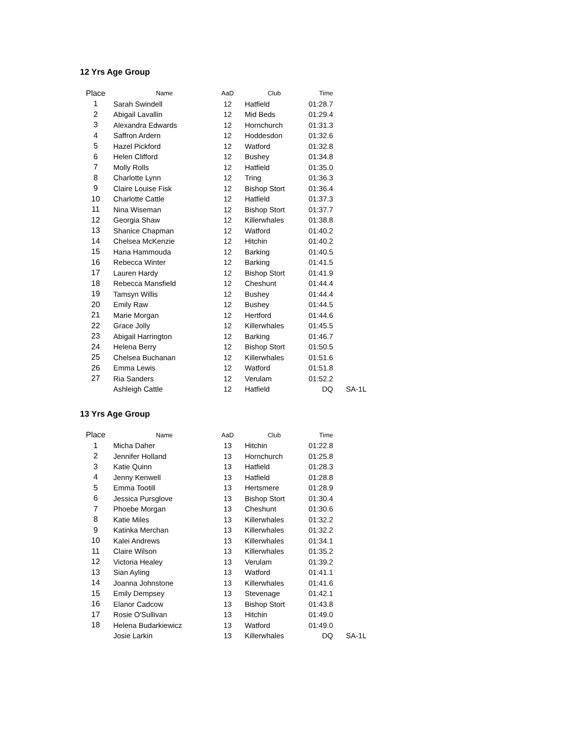12 Yrs Age Group
| Place | Name | AaD | Club | Time | |
| --- | --- | --- | --- | --- | --- |
| 1 | Sarah Swindell | 12 | Hatfield | 01:28.7 | |
| 2 | Abigail Lavallin | 12 | Mid Beds | 01:29.4 | |
| 3 | Alexandra Edwards | 12 | Hornchurch | 01:31.3 | |
| 4 | Saffron Ardern | 12 | Hoddesdon | 01:32.6 | |
| 5 | Hazel Pickford | 12 | Watford | 01:32.8 | |
| 6 | Helen Clifford | 12 | Bushey | 01:34.8 | |
| 7 | Molly Rolls | 12 | Hatfield | 01:35.0 | |
| 8 | Charlotte Lynn | 12 | Tring | 01:36.3 | |
| 9 | Claire Louise Fisk | 12 | Bishop Stort | 01:36.4 | |
| 10 | Charlotte Cattle | 12 | Hatfield | 01:37.3 | |
| 11 | Nina Wiseman | 12 | Bishop Stort | 01:37.7 | |
| 12 | Georgia Shaw | 12 | Killerwhales | 01:38.8 | |
| 13 | Shanice Chapman | 12 | Watford | 01:40.2 | |
| 14 | Chelsea McKenzie | 12 | Hitchin | 01:40.2 | |
| 15 | Hana Hammouda | 12 | Barking | 01:40.5 | |
| 16 | Rebecca Winter | 12 | Barking | 01:41.5 | |
| 17 | Lauren Hardy | 12 | Bishop Stort | 01:41.9 | |
| 18 | Rebecca Mansfield | 12 | Cheshunt | 01:44.4 | |
| 19 | Tamsyn Willis | 12 | Bushey | 01:44.4 | |
| 20 | Emily Raw | 12 | Bushey | 01:44.5 | |
| 21 | Marie Morgan | 12 | Hertford | 01:44.6 | |
| 22 | Grace Jolly | 12 | Killerwhales | 01:45.5 | |
| 23 | Abigail Harrington | 12 | Barking | 01:46.7 | |
| 24 | Helena Berry | 12 | Bishop Stort | 01:50.5 | |
| 25 | Chelsea Buchanan | 12 | Killerwhales | 01:51.6 | |
| 26 | Emma Lewis | 12 | Watford | 01:51.8 | |
| 27 | Ria Sanders | 12 | Verulam | 01:52.2 | |
| | Ashleigh Cattle | 12 | Hatfield | DQ | SA-1L |
13 Yrs Age Group
| Place | Name | AaD | Club | Time | |
| --- | --- | --- | --- | --- | --- |
| 1 | Micha Daher | 13 | Hitchin | 01:22.8 | |
| 2 | Jennifer Holland | 13 | Hornchurch | 01:25.8 | |
| 3 | Katie Quinn | 13 | Hatfield | 01:28.3 | |
| 4 | Jenny Kenwell | 13 | Hatfield | 01:28.8 | |
| 5 | Emma Tootill | 13 | Hertsmere | 01:28.9 | |
| 6 | Jessica Pursglove | 13 | Bishop Stort | 01:30.4 | |
| 7 | Phoebe Morgan | 13 | Cheshunt | 01:30.6 | |
| 8 | Katie Miles | 13 | Killerwhales | 01:32.2 | |
| 9 | Katinka Merchan | 13 | Killerwhales | 01:32.2 | |
| 10 | Kalei Andrews | 13 | Killerwhales | 01:34.1 | |
| 11 | Claire Wilson | 13 | Killerwhales | 01:35.2 | |
| 12 | Victoria Healey | 13 | Verulam | 01:39.2 | |
| 13 | Sian Ayling | 13 | Watford | 01:41.1 | |
| 14 | Joanna Johnstone | 13 | Killerwhales | 01:41.6 | |
| 15 | Emily Dempsey | 13 | Stevenage | 01:42.1 | |
| 16 | Elanor Cadcow | 13 | Bishop Stort | 01:43.8 | |
| 17 | Rosie O'Sullivan | 13 | Hitchin | 01:49.0 | |
| 18 | Helena Budarkiewicz | 13 | Watford | 01:49.0 | |
| | Josie Larkin | 13 | Killerwhales | DQ | SA-1L |